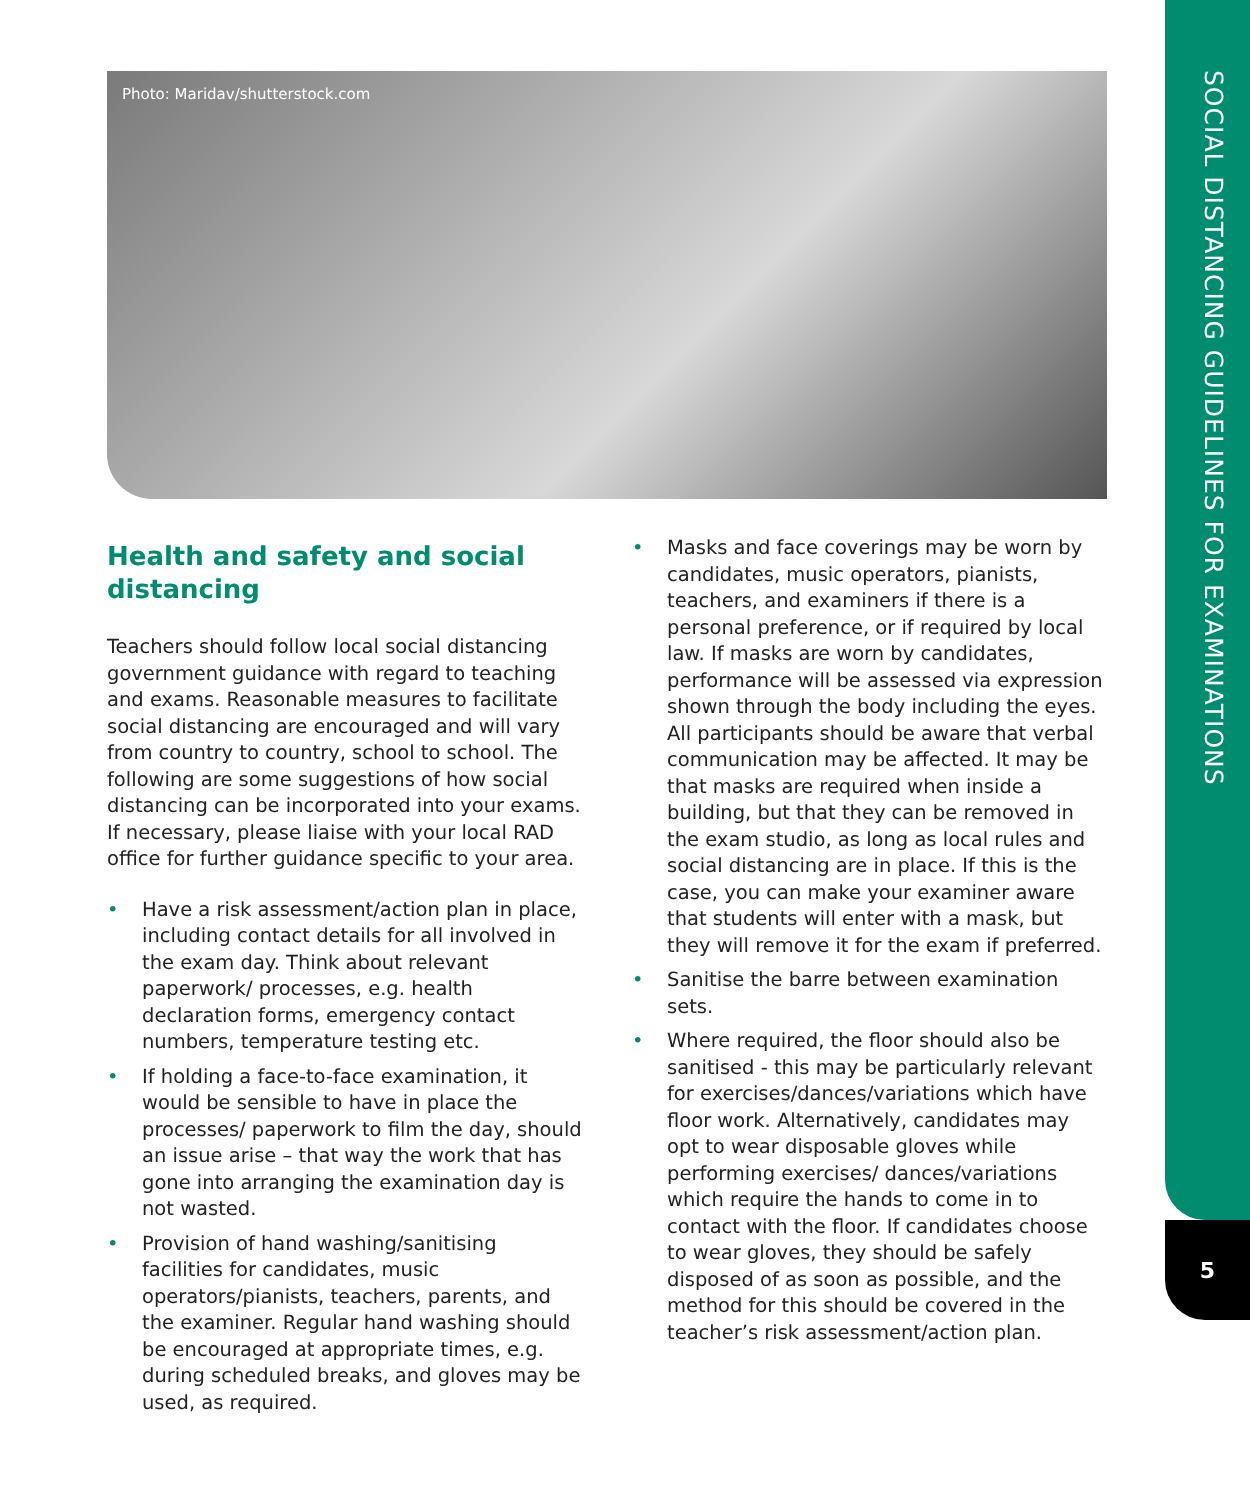SOCIAL DISTANCING GUIDELINES FOR EXAMINATIONS
5
Photo: Maridav/shutterstock.com
Health and safety and social distancing
Teachers should follow local social distancing government guidance with regard to teaching and exams. Reasonable measures to facilitate social distancing are encouraged and will vary from country to country, school to school. The following are some suggestions of how social distancing can be incorporated into your exams. If necessary, please liaise with your local RAD office for further guidance specific to your area.
Have a risk assessment/action plan in place, including contact details for all involved in the exam day. Think about relevant paperwork/ processes, e.g. health declaration forms, emergency contact numbers, temperature testing etc.
If holding a face-to-face examination, it would be sensible to have in place the processes/ paperwork to film the day, should an issue arise – that way the work that has gone into arranging the examination day is not wasted.
Provision of hand washing/sanitising facilities for candidates, music operators/pianists, teachers, parents, and the examiner. Regular hand washing should be encouraged at appropriate times, e.g. during scheduled breaks, and gloves may be used, as required.
Masks and face coverings may be worn by candidates, music operators, pianists, teachers, and examiners if there is a personal preference, or if required by local law. If masks are worn by candidates, performance will be assessed via expression shown through the body including the eyes. All participants should be aware that verbal communication may be affected. It may be that masks are required when inside a building, but that they can be removed in the exam studio, as long as local rules and social distancing are in place. If this is the case, you can make your examiner aware that students will enter with a mask, but they will remove it for the exam if preferred.
Sanitise the barre between examination sets.
Where required, the floor should also be sanitised - this may be particularly relevant for exercises/dances/variations which have floor work. Alternatively, candidates may opt to wear disposable gloves while performing exercises/ dances/variations which require the hands to come in to contact with the floor. If candidates choose to wear gloves, they should be safely disposed of as soon as possible, and the method for this should be covered in the teacher’s risk assessment/action plan.